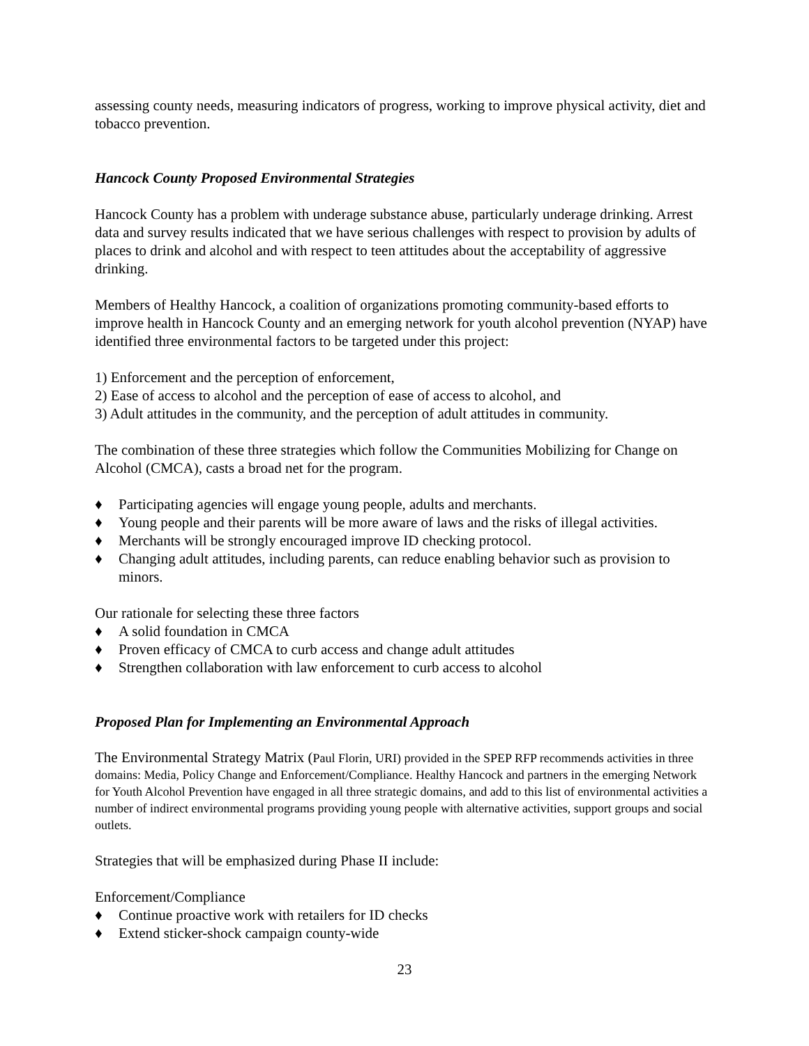assessing county needs, measuring indicators of progress, working to improve physical activity, diet and tobacco prevention.
Hancock County Proposed Environmental Strategies
Hancock County has a problem with underage substance abuse, particularly underage drinking. Arrest data and survey results indicated that we have serious challenges with respect to provision by adults of places to drink and alcohol and with respect to teen attitudes about the acceptability of aggressive drinking.
Members of Healthy Hancock, a coalition of organizations promoting community-based efforts to improve health in Hancock County and an emerging network for youth alcohol prevention (NYAP) have identified three environmental factors to be targeted under this project:
1) Enforcement and the perception of enforcement,
2) Ease of access to alcohol and the perception of ease of access to alcohol, and
3) Adult attitudes in the community, and the perception of adult attitudes in community.
The combination of these three strategies which follow the Communities Mobilizing for Change on Alcohol (CMCA), casts a broad net for the program.
♦ Participating agencies will engage young people, adults and merchants.
♦ Young people and their parents will be more aware of laws and the risks of illegal activities.
♦ Merchants will be strongly encouraged improve ID checking protocol.
♦ Changing adult attitudes, including parents, can reduce enabling behavior such as provision to minors.
Our rationale for selecting these three factors
♦ A solid foundation in CMCA
♦ Proven efficacy of CMCA to curb access and change adult attitudes
♦ Strengthen collaboration with law enforcement to curb access to alcohol
Proposed Plan for Implementing an Environmental Approach
The Environmental Strategy Matrix (Paul Florin, URI) provided in the SPEP RFP recommends activities in three domains: Media, Policy Change and Enforcement/Compliance. Healthy Hancock and partners in the emerging Network for Youth Alcohol Prevention have engaged in all three strategic domains, and add to this list of environmental activities a number of indirect environmental programs providing young people with alternative activities, support groups and social outlets.
Strategies that will be emphasized during Phase II include:
Enforcement/Compliance
♦ Continue proactive work with retailers for ID checks
♦ Extend sticker-shock campaign county-wide
23